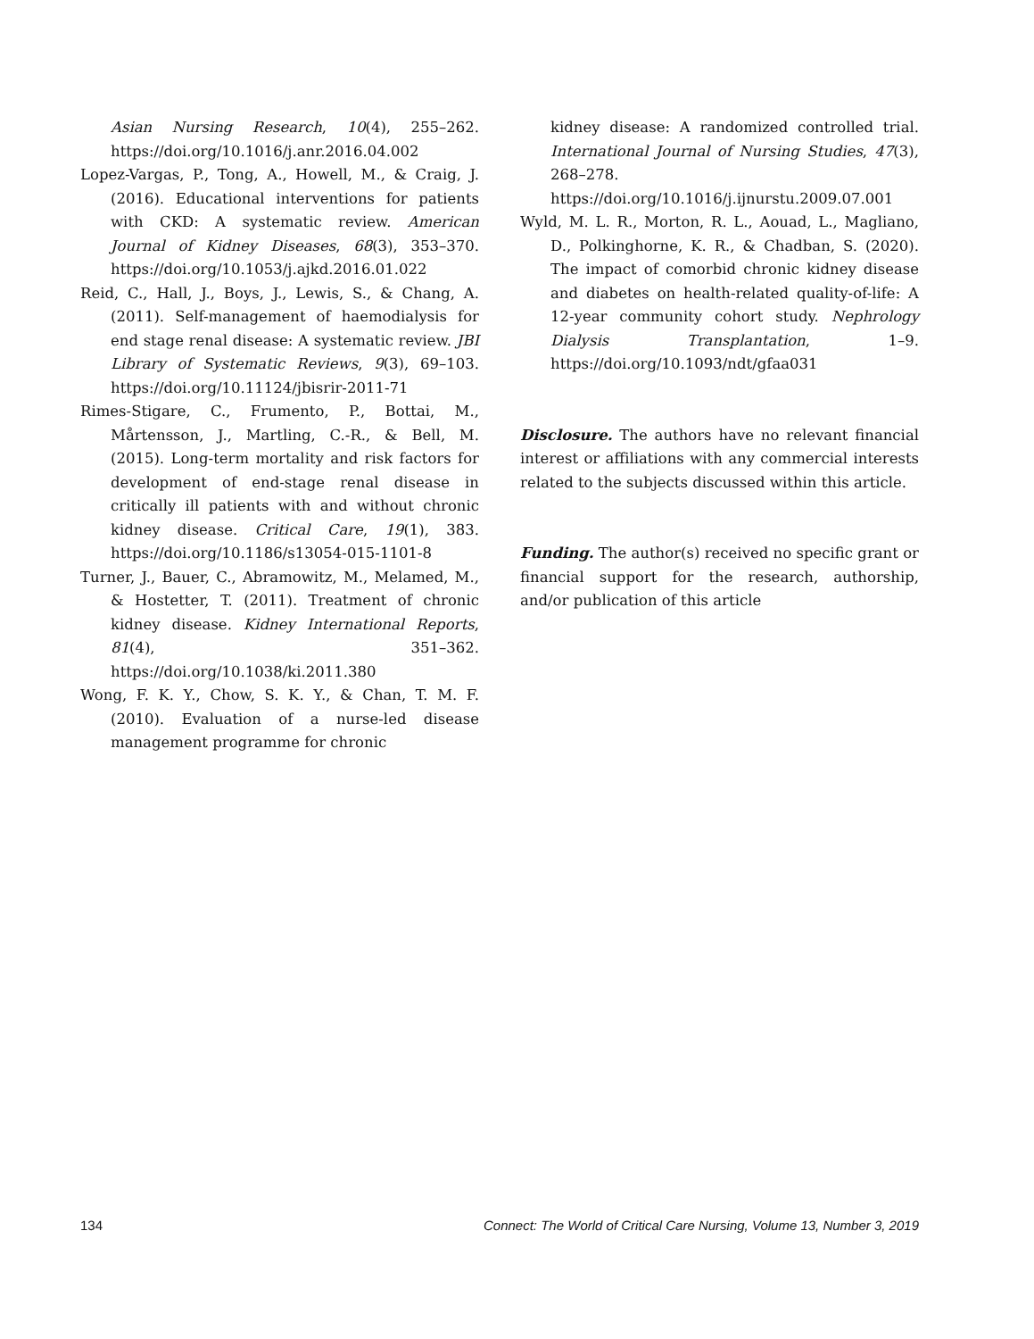Asian Nursing Research, 10(4), 255–262. https://doi.org/10.1016/j.anr.2016.04.002
Lopez-Vargas, P., Tong, A., Howell, M., & Craig, J. (2016). Educational interventions for patients with CKD: A systematic review. American Journal of Kidney Diseases, 68(3), 353–370. https://doi.org/10.1053/j.ajkd.2016.01.022
Reid, C., Hall, J., Boys, J., Lewis, S., & Chang, A. (2011). Self-management of haemodialysis for end stage renal disease: A systematic review. JBI Library of Systematic Reviews, 9(3), 69–103. https://doi.org/10.11124/jbisrir-2011-71
Rimes-Stigare, C., Frumento, P., Bottai, M., Mårtensson, J., Martling, C.-R., & Bell, M. (2015). Long-term mortality and risk factors for development of end-stage renal disease in critically ill patients with and without chronic kidney disease. Critical Care, 19(1), 383. https://doi.org/10.1186/s13054-015-1101-8
Turner, J., Bauer, C., Abramowitz, M., Melamed, M., & Hostetter, T. (2011). Treatment of chronic kidney disease. Kidney International Reports, 81(4), 351–362. https://doi.org/10.1038/ki.2011.380
Wong, F. K. Y., Chow, S. K. Y., & Chan, T. M. F. (2010). Evaluation of a nurse-led disease management programme for chronic
kidney disease: A randomized controlled trial. International Journal of Nursing Studies, 47(3), 268–278. https://doi.org/10.1016/j.ijnurstu.2009.07.001
Wyld, M. L. R., Morton, R. L., Aouad, L., Magliano, D., Polkinghorne, K. R., & Chadban, S. (2020). The impact of comorbid chronic kidney disease and diabetes on health-related quality-of-life: A 12-year community cohort study. Nephrology Dialysis Transplantation, 1–9. https://doi.org/10.1093/ndt/gfaa031
Disclosure. The authors have no relevant financial interest or affiliations with any commercial interests related to the subjects discussed within this article.
Funding. The author(s) received no specific grant or financial support for the research, authorship, and/or publication of this article
134 Connect: The World of Critical Care Nursing, Volume 13, Number 3, 2019